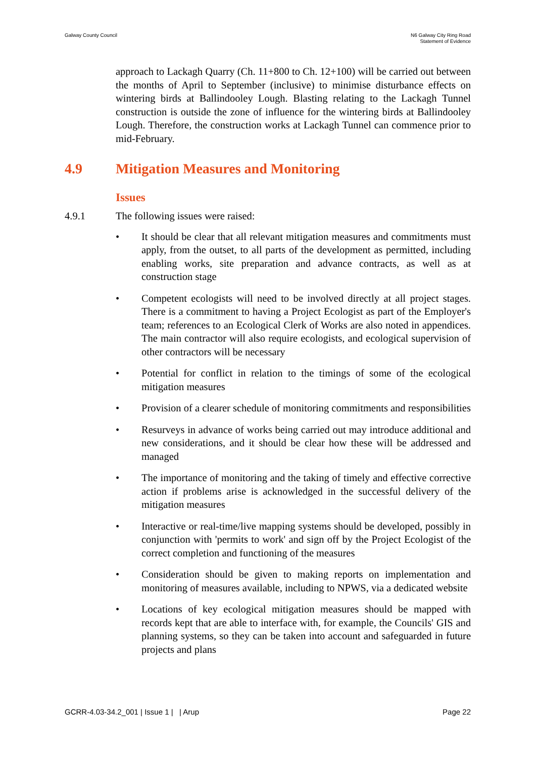Galway County Council N6 Galway City Ring Road
Statement of Evidence
approach to Lackagh Quarry (Ch. 11+800 to Ch. 12+100) will be carried out between the months of April to September (inclusive) to minimise disturbance effects on wintering birds at Ballindooley Lough. Blasting relating to the Lackagh Tunnel construction is outside the zone of influence for the wintering birds at Ballindooley Lough. Therefore, the construction works at Lackagh Tunnel can commence prior to mid-February.
4.9 Mitigation Measures and Monitoring
Issues
4.9.1 The following issues were raised:
• It should be clear that all relevant mitigation measures and commitments must apply, from the outset, to all parts of the development as permitted, including enabling works, site preparation and advance contracts, as well as at construction stage
• Competent ecologists will need to be involved directly at all project stages. There is a commitment to having a Project Ecologist as part of the Employer's team; references to an Ecological Clerk of Works are also noted in appendices. The main contractor will also require ecologists, and ecological supervision of other contractors will be necessary
• Potential for conflict in relation to the timings of some of the ecological mitigation measures
• Provision of a clearer schedule of monitoring commitments and responsibilities
• Resurveys in advance of works being carried out may introduce additional and new considerations, and it should be clear how these will be addressed and managed
• The importance of monitoring and the taking of timely and effective corrective action if problems arise is acknowledged in the successful delivery of the mitigation measures
• Interactive or real-time/live mapping systems should be developed, possibly in conjunction with 'permits to work' and sign off by the Project Ecologist of the correct completion and functioning of the measures
• Consideration should be given to making reports on implementation and monitoring of measures available, including to NPWS, via a dedicated website
• Locations of key ecological mitigation measures should be mapped with records kept that are able to interface with, for example, the Councils' GIS and planning systems, so they can be taken into account and safeguarded in future projects and plans
GCRR-4.03-34.2_001 | Issue 1 | | Arup
Page 22